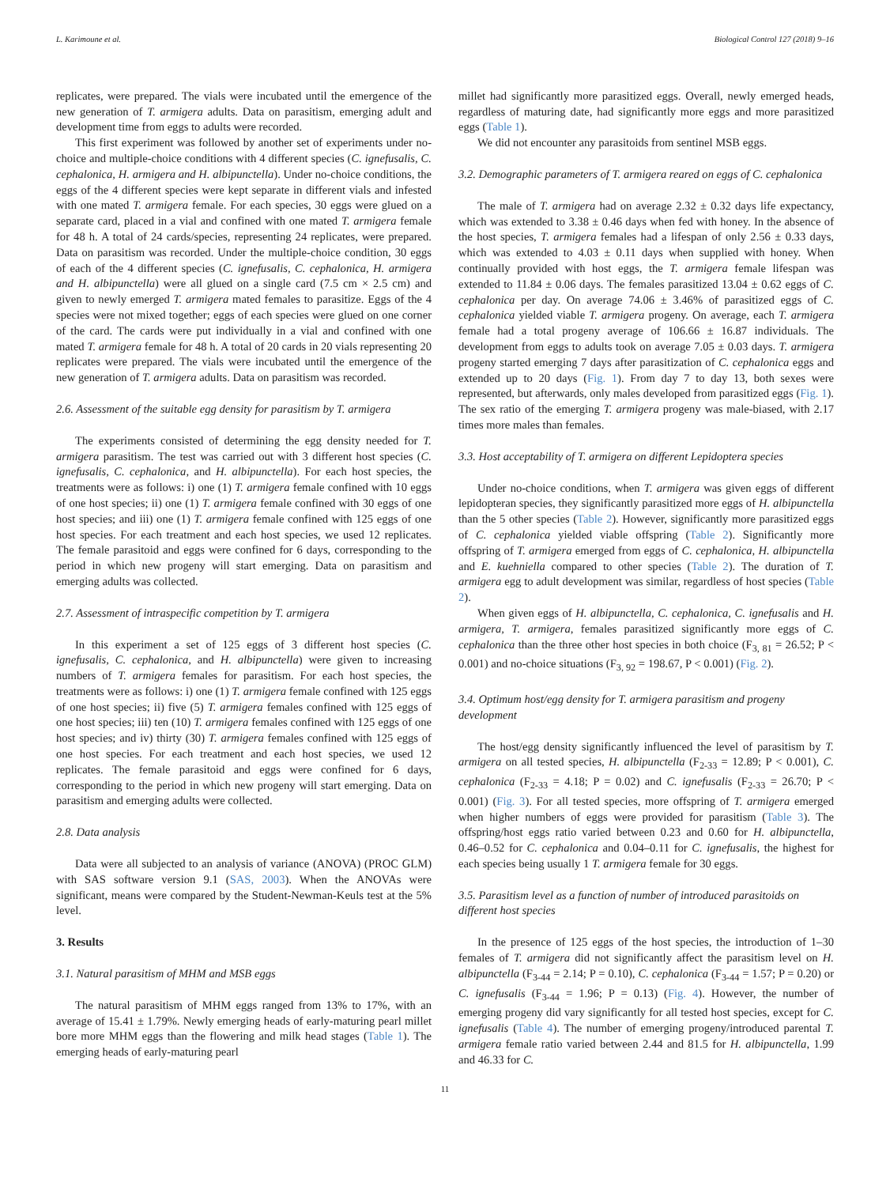L. Karimoune et al. Biological Control 127 (2018) 9–16
replicates, were prepared. The vials were incubated until the emergence of the new generation of T. armigera adults. Data on parasitism, emerging adult and development time from eggs to adults were recorded.
This first experiment was followed by another set of experiments under no-choice and multiple-choice conditions with 4 different species (C. ignefusalis, C. cephalonica, H. armigera and H. albipunctella). Under no-choice conditions, the eggs of the 4 different species were kept separate in different vials and infested with one mated T. armigera female. For each species, 30 eggs were glued on a separate card, placed in a vial and confined with one mated T. armigera female for 48 h. A total of 24 cards/species, representing 24 replicates, were prepared. Data on parasitism was recorded. Under the multiple-choice condition, 30 eggs of each of the 4 different species (C. ignefusalis, C. cephalonica, H. armigera and H. albipunctella) were all glued on a single card (7.5 cm × 2.5 cm) and given to newly emerged T. armigera mated females to parasitize. Eggs of the 4 species were not mixed together; eggs of each species were glued on one corner of the card. The cards were put individually in a vial and confined with one mated T. armigera female for 48 h. A total of 20 cards in 20 vials representing 20 replicates were prepared. The vials were incubated until the emergence of the new generation of T. armigera adults. Data on parasitism was recorded.
2.6. Assessment of the suitable egg density for parasitism by T. armigera
The experiments consisted of determining the egg density needed for T. armigera parasitism. The test was carried out with 3 different host species (C. ignefusalis, C. cephalonica, and H. albipunctella). For each host species, the treatments were as follows: i) one (1) T. armigera female confined with 10 eggs of one host species; ii) one (1) T. armigera female confined with 30 eggs of one host species; and iii) one (1) T. armigera female confined with 125 eggs of one host species. For each treatment and each host species, we used 12 replicates. The female parasitoid and eggs were confined for 6 days, corresponding to the period in which new progeny will start emerging. Data on parasitism and emerging adults was collected.
2.7. Assessment of intraspecific competition by T. armigera
In this experiment a set of 125 eggs of 3 different host species (C. ignefusalis, C. cephalonica, and H. albipunctella) were given to increasing numbers of T. armigera females for parasitism. For each host species, the treatments were as follows: i) one (1) T. armigera female confined with 125 eggs of one host species; ii) five (5) T. armigera females confined with 125 eggs of one host species; iii) ten (10) T. armigera females confined with 125 eggs of one host species; and iv) thirty (30) T. armigera females confined with 125 eggs of one host species. For each treatment and each host species, we used 12 replicates. The female parasitoid and eggs were confined for 6 days, corresponding to the period in which new progeny will start emerging. Data on parasitism and emerging adults were collected.
2.8. Data analysis
Data were all subjected to an analysis of variance (ANOVA) (PROC GLM) with SAS software version 9.1 (SAS, 2003). When the ANOVAs were significant, means were compared by the Student-Newman-Keuls test at the 5% level.
3. Results
3.1. Natural parasitism of MHM and MSB eggs
The natural parasitism of MHM eggs ranged from 13% to 17%, with an average of 15.41 ± 1.79%. Newly emerging heads of early-maturing pearl millet bore more MHM eggs than the flowering and milk head stages (Table 1). The emerging heads of early-maturing pearl
millet had significantly more parasitized eggs. Overall, newly emerged heads, regardless of maturing date, had significantly more eggs and more parasitized eggs (Table 1).
We did not encounter any parasitoids from sentinel MSB eggs.
3.2. Demographic parameters of T. armigera reared on eggs of C. cephalonica
The male of T. armigera had on average 2.32 ± 0.32 days life expectancy, which was extended to 3.38 ± 0.46 days when fed with honey. In the absence of the host species, T. armigera females had a lifespan of only 2.56 ± 0.33 days, which was extended to 4.03 ± 0.11 days when supplied with honey. When continually provided with host eggs, the T. armigera female lifespan was extended to 11.84 ± 0.06 days. The females parasitized 13.04 ± 0.62 eggs of C. cephalonica per day. On average 74.06 ± 3.46% of parasitized eggs of C. cephalonica yielded viable T. armigera progeny. On average, each T. armigera female had a total progeny average of 106.66 ± 16.87 individuals. The development from eggs to adults took on average 7.05 ± 0.03 days. T. armigera progeny started emerging 7 days after parasitization of C. cephalonica eggs and extended up to 20 days (Fig. 1). From day 7 to day 13, both sexes were represented, but afterwards, only males developed from parasitized eggs (Fig. 1). The sex ratio of the emerging T. armigera progeny was male-biased, with 2.17 times more males than females.
3.3. Host acceptability of T. armigera on different Lepidoptera species
Under no-choice conditions, when T. armigera was given eggs of different lepidopteran species, they significantly parasitized more eggs of H. albipunctella than the 5 other species (Table 2). However, significantly more parasitized eggs of C. cephalonica yielded viable offspring (Table 2). Significantly more offspring of T. armigera emerged from eggs of C. cephalonica, H. albipunctella and E. kuehniella compared to other species (Table 2). The duration of T. armigera egg to adult development was similar, regardless of host species (Table 2).
When given eggs of H. albipunctella, C. cephalonica, C. ignefusalis and H. armigera, T. armigera, females parasitized significantly more eggs of C. cephalonica than the three other host species in both choice (F<sub>3, 81</sub> = 26.52; P < 0.001) and no-choice situations (F<sub>3, 92</sub> = 198.67, P < 0.001) (Fig. 2).
3.4. Optimum host/egg density for T. armigera parasitism and progeny development
The host/egg density significantly influenced the level of parasitism by T. armigera on all tested species, H. albipunctella (F<sub>2-33</sub> = 12.89; P < 0.001), C. cephalonica (F<sub>2-33</sub> = 4.18; P = 0.02) and C. ignefusalis (F<sub>2-33</sub> = 26.70; P < 0.001) (Fig. 3). For all tested species, more offspring of T. armigera emerged when higher numbers of eggs were provided for parasitism (Table 3). The offspring/host eggs ratio varied between 0.23 and 0.60 for H. albipunctella, 0.46–0.52 for C. cephalonica and 0.04–0.11 for C. ignefusalis, the highest for each species being usually 1 T. armigera female for 30 eggs.
3.5. Parasitism level as a function of number of introduced parasitoids on different host species
In the presence of 125 eggs of the host species, the introduction of 1–30 females of T. armigera did not significantly affect the parasitism level on H. albipunctella (F<sub>3-44</sub> = 2.14; P = 0.10), C. cephalonica (F<sub>3-44</sub> = 1.57; P = 0.20) or C. ignefusalis (F<sub>3-44</sub> = 1.96; P = 0.13) (Fig. 4). However, the number of emerging progeny did vary significantly for all tested host species, except for C. ignefusalis (Table 4). The number of emerging progeny/introduced parental T. armigera female ratio varied between 2.44 and 81.5 for H. albipunctella, 1.99 and 46.33 for C.
11